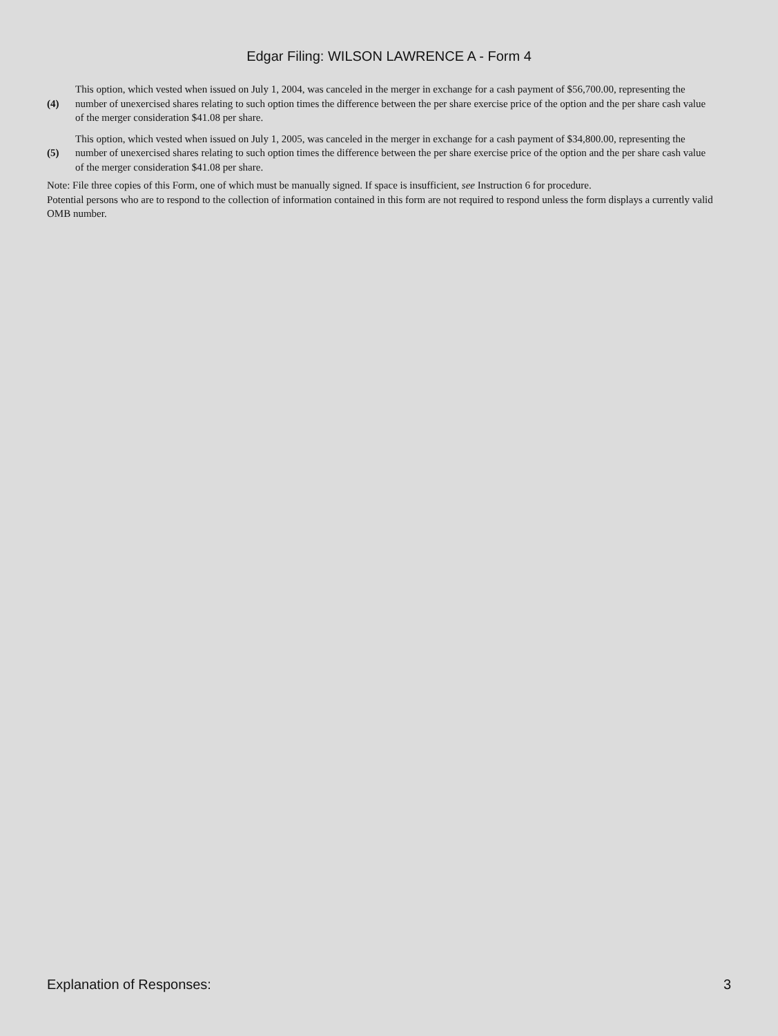Edgar Filing: WILSON LAWRENCE A - Form 4
(4)
This option, which vested when issued on July 1, 2004, was canceled in the merger in exchange for a cash payment of $56,700.00, representing the number of unexercised shares relating to such option times the difference between the per share exercise price of the option and the per share cash value of the merger consideration $41.08 per share.
(5)
This option, which vested when issued on July 1, 2005, was canceled in the merger in exchange for a cash payment of $34,800.00, representing the number of unexercised shares relating to such option times the difference between the per share exercise price of the option and the per share cash value of the merger consideration $41.08 per share.
Note: File three copies of this Form, one of which must be manually signed. If space is insufficient, see Instruction 6 for procedure.
Potential persons who are to respond to the collection of information contained in this form are not required to respond unless the form displays a currently valid OMB number.
Explanation of Responses: 3